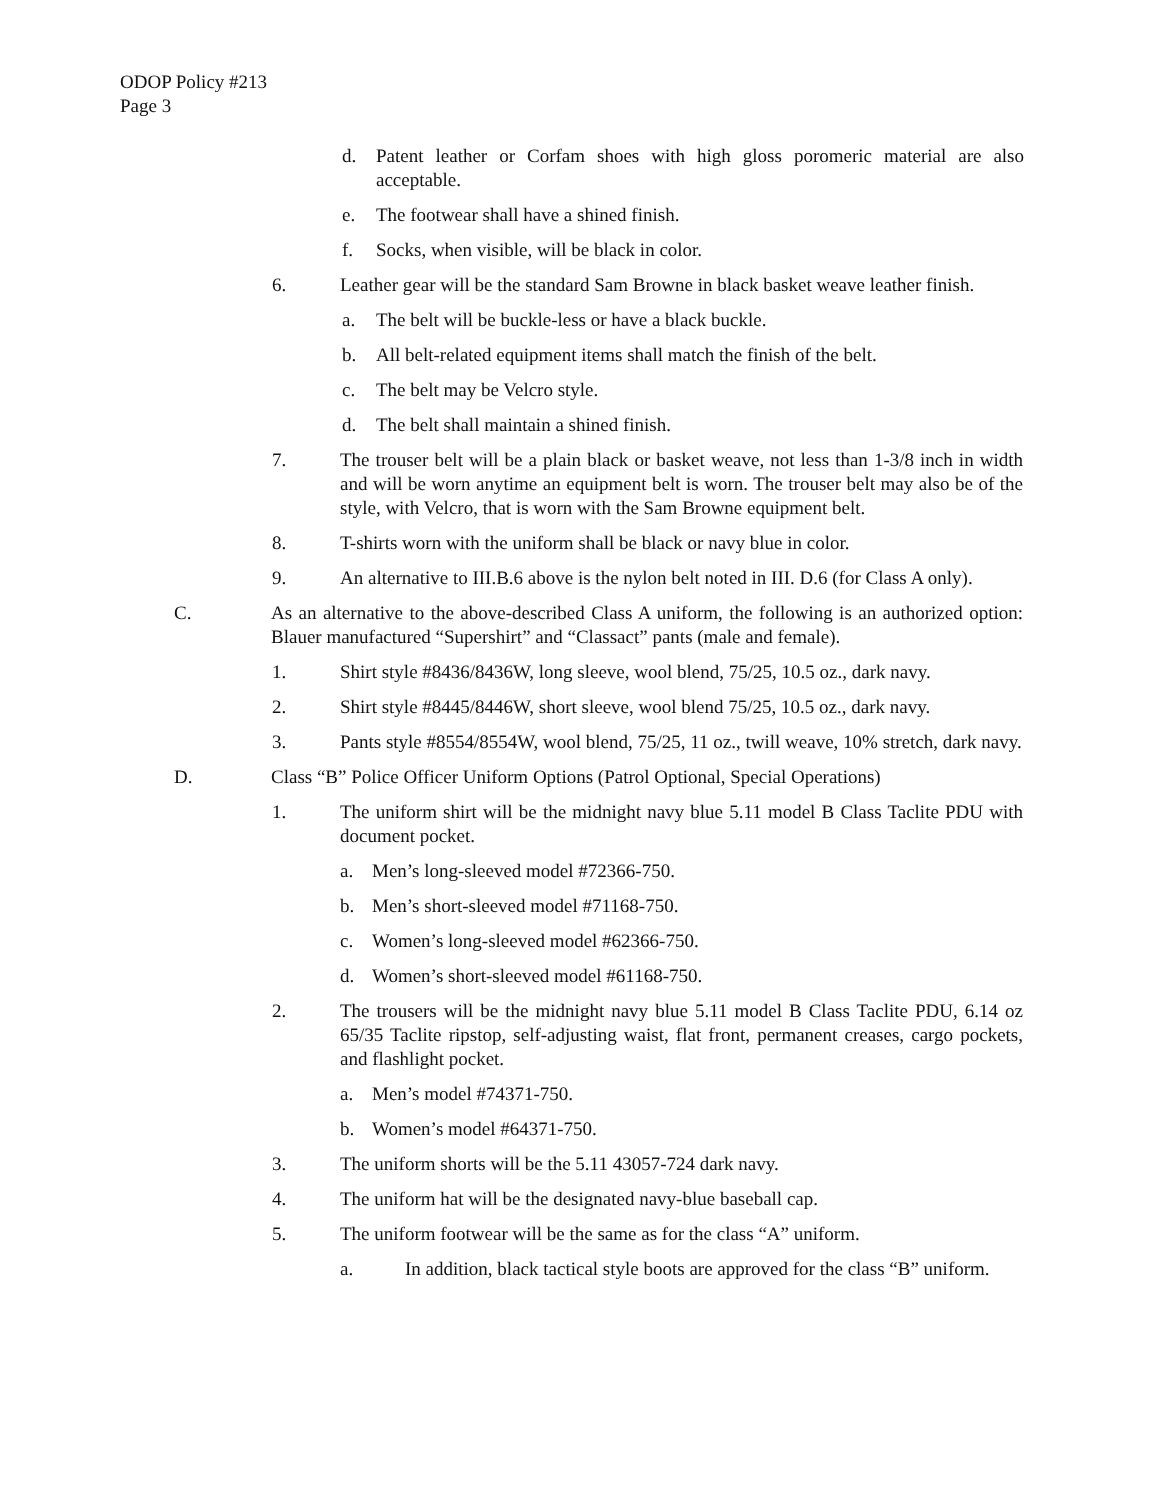ODOP Policy #213
Page 3
d. Patent leather or Corfam shoes with high gloss poromeric material are also acceptable.
e. The footwear shall have a shined finish.
f. Socks, when visible, will be black in color.
6. Leather gear will be the standard Sam Browne in black basket weave leather finish.
a. The belt will be buckle-less or have a black buckle.
b. All belt-related equipment items shall match the finish of the belt.
c. The belt may be Velcro style.
d. The belt shall maintain a shined finish.
7. The trouser belt will be a plain black or basket weave, not less than 1-3/8 inch in width and will be worn anytime an equipment belt is worn. The trouser belt may also be of the style, with Velcro, that is worn with the Sam Browne equipment belt.
8. T-shirts worn with the uniform shall be black or navy blue in color.
9. An alternative to III.B.6 above is the nylon belt noted in III. D.6 (for Class A only).
C. As an alternative to the above-described Class A uniform, the following is an authorized option: Blauer manufactured “Supershirt” and “Classact” pants (male and female).
1. Shirt style #8436/8436W, long sleeve, wool blend, 75/25, 10.5 oz., dark navy.
2. Shirt style #8445/8446W, short sleeve, wool blend 75/25, 10.5 oz., dark navy.
3. Pants style #8554/8554W, wool blend, 75/25, 11 oz., twill weave, 10% stretch, dark navy.
D. Class “B” Police Officer Uniform Options (Patrol Optional, Special Operations)
1. The uniform shirt will be the midnight navy blue 5.11 model B Class Taclite PDU with document pocket.
a. Men’s long-sleeved model #72366-750.
b. Men’s short-sleeved model #71168-750.
c. Women’s long-sleeved model #62366-750.
d. Women’s short-sleeved model #61168-750.
2. The trousers will be the midnight navy blue 5.11 model B Class Taclite PDU, 6.14 oz 65/35 Taclite ripstop, self-adjusting waist, flat front, permanent creases, cargo pockets, and flashlight pocket.
a. Men’s model #74371-750.
b. Women’s model #64371-750.
3. The uniform shorts will be the 5.11 43057-724 dark navy.
4. The uniform hat will be the designated navy-blue baseball cap.
5. The uniform footwear will be the same as for the class “A” uniform.
a. In addition, black tactical style boots are approved for the class “B” uniform.